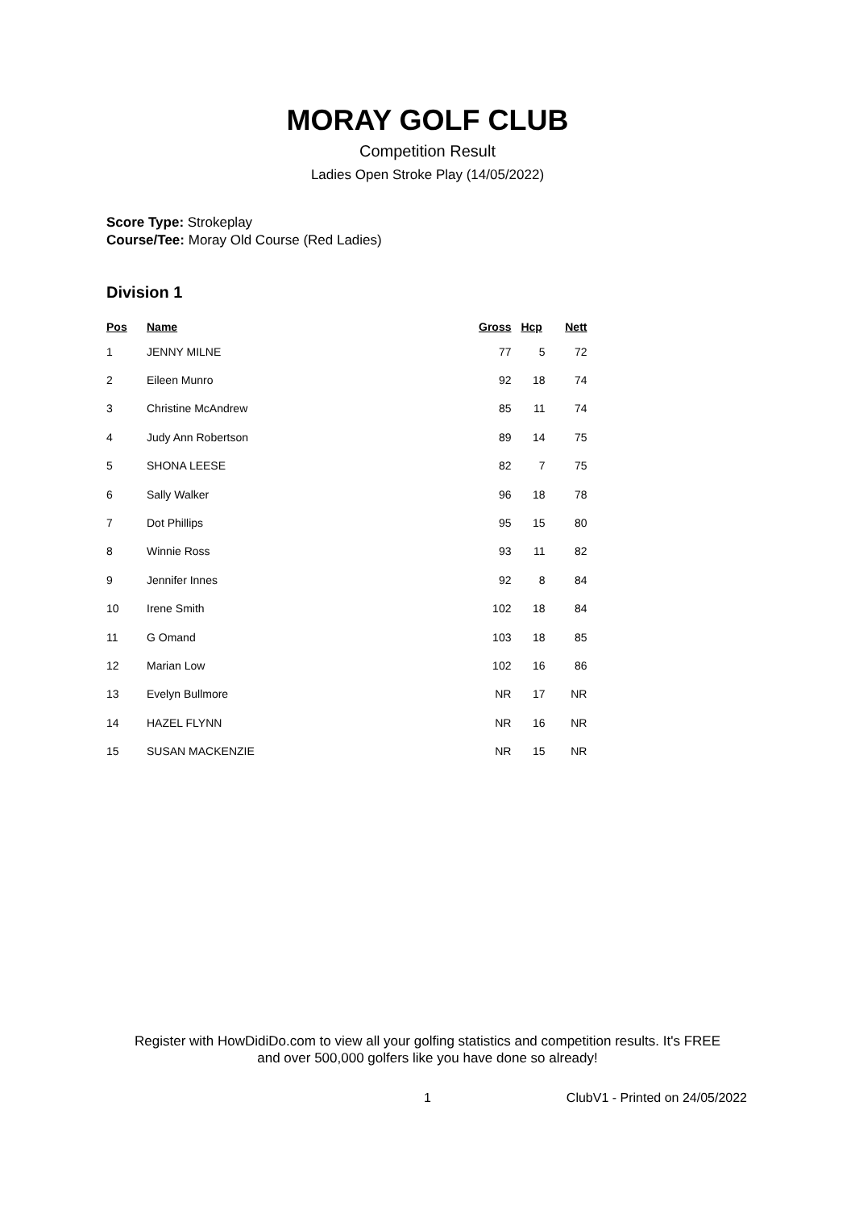MORAY GOLF CLUB
Competition Result
Ladies Open Stroke Play (14/05/2022)
Score Type: Strokeplay
Course/Tee: Moray Old Course (Red Ladies)
Division 1
| Pos | Name | Gross | Hcp | Nett |
| --- | --- | --- | --- | --- |
| 1 | JENNY MILNE | 77 | 5 | 72 |
| 2 | Eileen Munro | 92 | 18 | 74 |
| 3 | Christine McAndrew | 85 | 11 | 74 |
| 4 | Judy Ann Robertson | 89 | 14 | 75 |
| 5 | SHONA LEESE | 82 | 7 | 75 |
| 6 | Sally Walker | 96 | 18 | 78 |
| 7 | Dot Phillips | 95 | 15 | 80 |
| 8 | Winnie Ross | 93 | 11 | 82 |
| 9 | Jennifer Innes | 92 | 8 | 84 |
| 10 | Irene Smith | 102 | 18 | 84 |
| 11 | G Omand | 103 | 18 | 85 |
| 12 | Marian Low | 102 | 16 | 86 |
| 13 | Evelyn Bullmore | NR | 17 | NR |
| 14 | HAZEL FLYNN | NR | 16 | NR |
| 15 | SUSAN MACKENZIE | NR | 15 | NR |
Register with HowDidiDo.com to view all your golfing statistics and competition results. It's FREE
and over 500,000 golfers like you have done so already!
1 ClubV1 - Printed on 24/05/2022